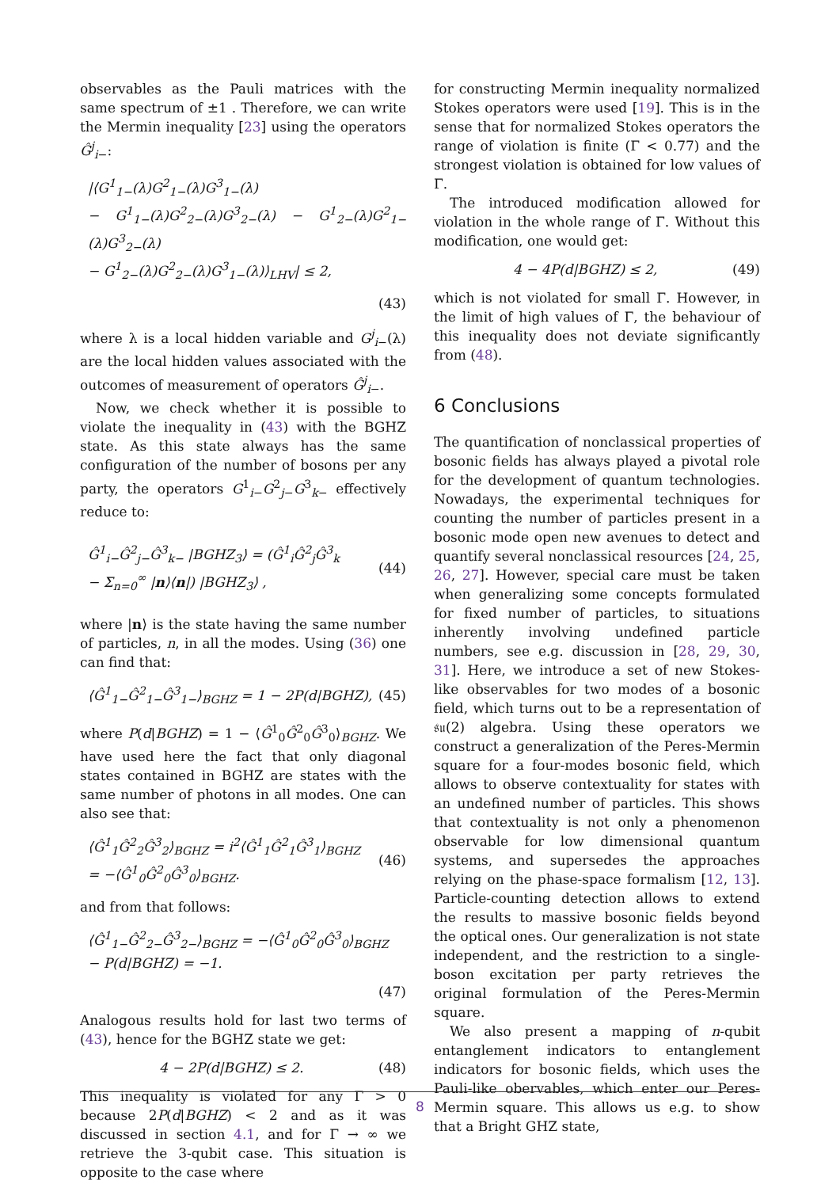observables as the Pauli matrices with the same spectrum of ±1 . Therefore, we can write the Mermin inequality [23] using the operators Ĝ<sup>j</sup><sub>i−</sub>:
|⟨G<sup>1</sup><sub>1−</sub>(λ)G<sup>2</sup><sub>1−</sub>(λ)G<sup>3</sup><sub>1−</sub>(λ)
− G<sup>1</sup><sub>1−</sub>(λ)G<sup>2</sup><sub>2−</sub>(λ)G<sup>3</sup><sub>2−</sub>(λ) − G<sup>1</sup><sub>2−</sub>(λ)G<sup>2</sup><sub>1−</sub>(λ)G<sup>3</sup><sub>2−</sub>(λ)
− G<sup>1</sup><sub>2−</sub>(λ)G<sup>2</sup><sub>2−</sub>(λ)G<sup>3</sup><sub>1−</sub>(λ)⟩<sub>LHV</sub>| ≤ 2,
(43)
where λ is a local hidden variable and G<sup>j</sup><sub>i−</sub>(λ) are the local hidden values associated with the outcomes of measurement of operators Ĝ<sup>j</sup><sub>i−</sub>.
Now, we check whether it is possible to violate the inequality in (43) with the BGHZ state. As this state always has the same configuration of the number of bosons per any party, the operators G<sup>1</sup><sub>i−</sub>G<sup>2</sup><sub>j−</sub>G<sup>3</sup><sub>k−</sub> effectively reduce to:
Ĝ<sup>1</sup><sub>i−</sub>Ĝ<sup>2</sup><sub>j−</sub>Ĝ<sup>3</sup><sub>k−</sub> |BGHZ<sub>3</sub>⟩ = (Ĝ<sup>1</sup><sub>i</sub>Ĝ<sup>2</sup><sub>j</sub>Ĝ<sup>3</sup><sub>k</sub>
− Σ<sub>n=0</sub><sup>∞</sup> |n⟩⟨n|) |BGHZ<sub>3</sub>⟩ ,
(44)
where |n⟩ is the state having the same number of particles, n, in all the modes. Using (36) one can find that:
⟨Ĝ<sup>1</sup><sub>1−</sub>Ĝ<sup>2</sup><sub>1−</sub>Ĝ<sup>3</sup><sub>1−</sub>⟩<sub>BGHZ</sub> = 1 − 2P(d|BGHZ),
(45)
where P(d|BGHZ) = 1 − ⟨Ĝ<sup>1</sup><sub>0</sub>Ĝ<sup>2</sup><sub>0</sub>Ĝ<sup>3</sup><sub>0</sub>⟩<sub>BGHZ</sub>. We have used here the fact that only diagonal states contained in BGHZ are states with the same number of photons in all modes. One can also see that:
⟨Ĝ<sup>1</sup><sub>1</sub>Ĝ<sup>2</sup><sub>2</sub>Ĝ<sup>3</sup><sub>2</sub>⟩<sub>BGHZ</sub> = i<sup>2</sup>⟨Ĝ<sup>1</sup><sub>1</sub>Ĝ<sup>2</sup><sub>1</sub>Ĝ<sup>3</sup><sub>1</sub>⟩<sub>BGHZ</sub>
= −⟨Ĝ<sup>1</sup><sub>0</sub>Ĝ<sup>2</sup><sub>0</sub>Ĝ<sup>3</sup><sub>0</sub>⟩<sub>BGHZ</sub>.
(46)
and from that follows:
⟨Ĝ<sup>1</sup><sub>1−</sub>Ĝ<sup>2</sup><sub>2−</sub>Ĝ<sup>3</sup><sub>2−</sub>⟩<sub>BGHZ</sub> = −⟨Ĝ<sup>1</sup><sub>0</sub>Ĝ<sup>2</sup><sub>0</sub>Ĝ<sup>3</sup><sub>0</sub>⟩<sub>BGHZ</sub>
− P(d|BGHZ) = −1.
(47)
Analogous results hold for last two terms of (43), hence for the BGHZ state we get:
4 − 2P(d|BGHZ) ≤ 2. (48)
This inequality is violated for any Γ > 0 because 2P(d|BGHZ) < 2 and as it was discussed in section 4.1, and for Γ → ∞ we retrieve the 3-qubit case. This situation is opposite to the case where
for constructing Mermin inequality normalized Stokes operators were used [19]. This is in the sense that for normalized Stokes operators the range of violation is finite (Γ < 0.77) and the strongest violation is obtained for low values of Γ.
The introduced modification allowed for violation in the whole range of Γ. Without this modification, one would get:
4 − 4P(d|BGHZ) ≤ 2, (49)
which is not violated for small Γ. However, in the limit of high values of Γ, the behaviour of this inequality does not deviate significantly from (48).
6 Conclusions
The quantification of nonclassical properties of bosonic fields has always played a pivotal role for the development of quantum technologies. Nowadays, the experimental techniques for counting the number of particles present in a bosonic mode open new avenues to detect and quantify several nonclassical resources [24, 25, 26, 27]. However, special care must be taken when generalizing some concepts formulated for fixed number of particles, to situations inherently involving undefined particle numbers, see e.g. discussion in [28, 29, 30, 31]. Here, we introduce a set of new Stokes-like observables for two modes of a bosonic field, which turns out to be a representation of 𝔰𝔲(2) algebra. Using these operators we construct a generalization of the Peres-Mermin square for a four-modes bosonic field, which allows to observe contextuality for states with an undefined number of particles. This shows that contextuality is not only a phenomenon observable for low dimensional quantum systems, and supersedes the approaches relying on the phase-space formalism [12, 13]. Particle-counting detection allows to extend the results to massive bosonic fields beyond the optical ones. Our generalization is not state independent, and the restriction to a single-boson excitation per party retrieves the original formulation of the Peres-Mermin square.
We also present a mapping of n-qubit entanglement indicators to entanglement indicators for bosonic fields, which uses the Pauli-like obervables, which enter our Peres-Mermin square. This allows us e.g. to show that a Bright GHZ state,
8